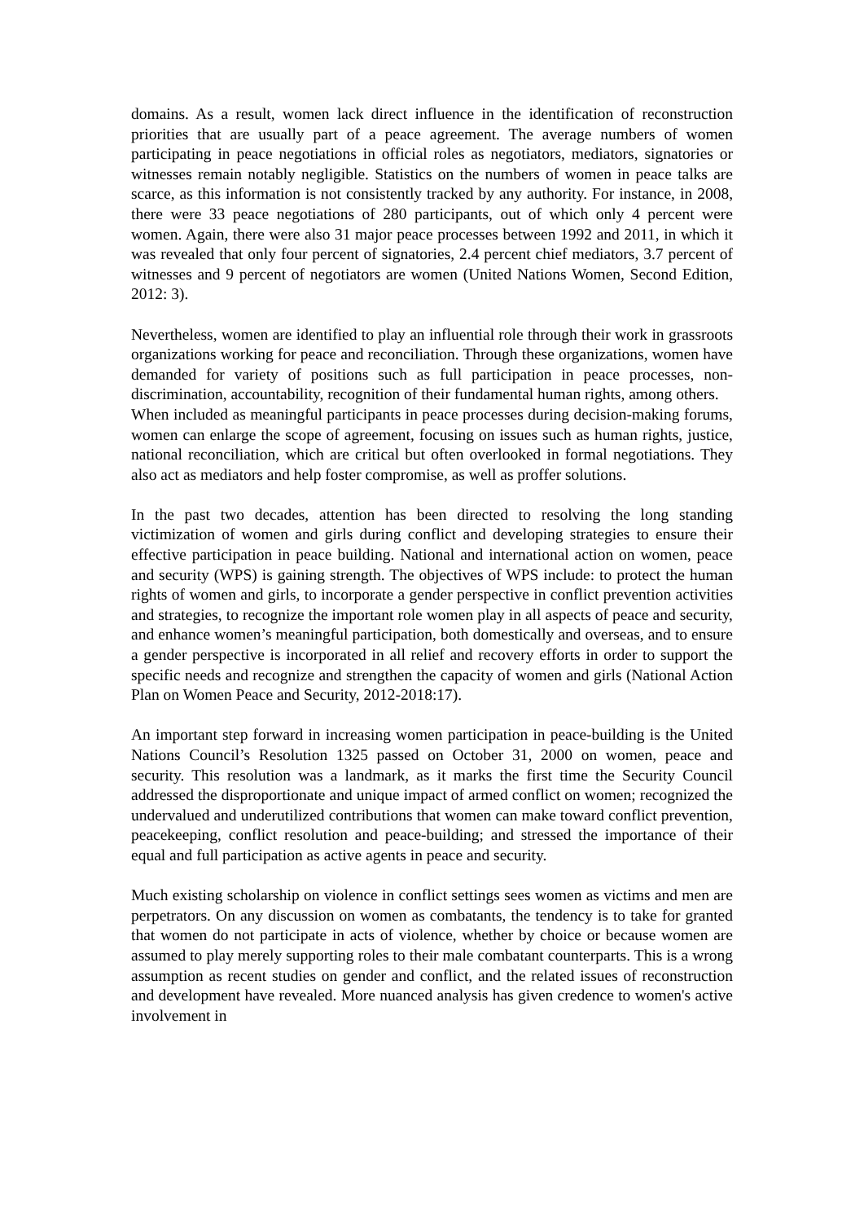domains. As a result, women lack direct influence in the identification of reconstruction priorities that are usually part of a peace agreement. The average numbers of women participating in peace negotiations in official roles as negotiators, mediators, signatories or witnesses remain notably negligible. Statistics on the numbers of women in peace talks are scarce, as this information is not consistently tracked by any authority. For instance, in 2008, there were 33 peace negotiations of 280 participants, out of which only 4 percent were women. Again, there were also 31 major peace processes between 1992 and 2011, in which it was revealed that only four percent of signatories, 2.4 percent chief mediators, 3.7 percent of witnesses and 9 percent of negotiators are women (United Nations Women, Second Edition, 2012: 3).
Nevertheless, women are identified to play an influential role through their work in grassroots organizations working for peace and reconciliation. Through these organizations, women have demanded for variety of positions such as full participation in peace processes, non- discrimination, accountability, recognition of their fundamental human rights, among others.
When included as meaningful participants in peace processes during decision-making forums, women can enlarge the scope of agreement, focusing on issues such as human rights, justice, national reconciliation, which are critical but often overlooked in formal negotiations. They also act as mediators and help foster compromise, as well as proffer solutions.
In the past two decades, attention has been directed to resolving the long standing victimization of women and girls during conflict and developing strategies to ensure their effective participation in peace building. National and international action on women, peace and security (WPS) is gaining strength. The objectives of WPS include: to protect the human rights of women and girls, to incorporate a gender perspective in conflict prevention activities and strategies, to recognize the important role women play in all aspects of peace and security, and enhance women’s meaningful participation, both domestically and overseas, and to ensure a gender perspective is incorporated in all relief and recovery efforts in order to support the specific needs and recognize and strengthen the capacity of women and girls (National Action Plan on Women Peace and Security, 2012-2018:17).
An important step forward in increasing women participation in peace-building is the United Nations Council’s Resolution 1325 passed on October 31, 2000 on women, peace and security. This resolution was a landmark, as it marks the first time the Security Council addressed the disproportionate and unique impact of armed conflict on women; recognized the undervalued and underutilized contributions that women can make toward conflict prevention, peacekeeping, conflict resolution and peace-building; and stressed the importance of their equal and full participation as active agents in peace and security.
Much existing scholarship on violence in conflict settings sees women as victims and men are perpetrators. On any discussion on women as combatants, the tendency is to take for granted that women do not participate in acts of violence, whether by choice or because women are assumed to play merely supporting roles to their male combatant counterparts. This is a wrong assumption as recent studies on gender and conflict, and the related issues of reconstruction and development have revealed. More nuanced analysis has given credence to women's active involvement in